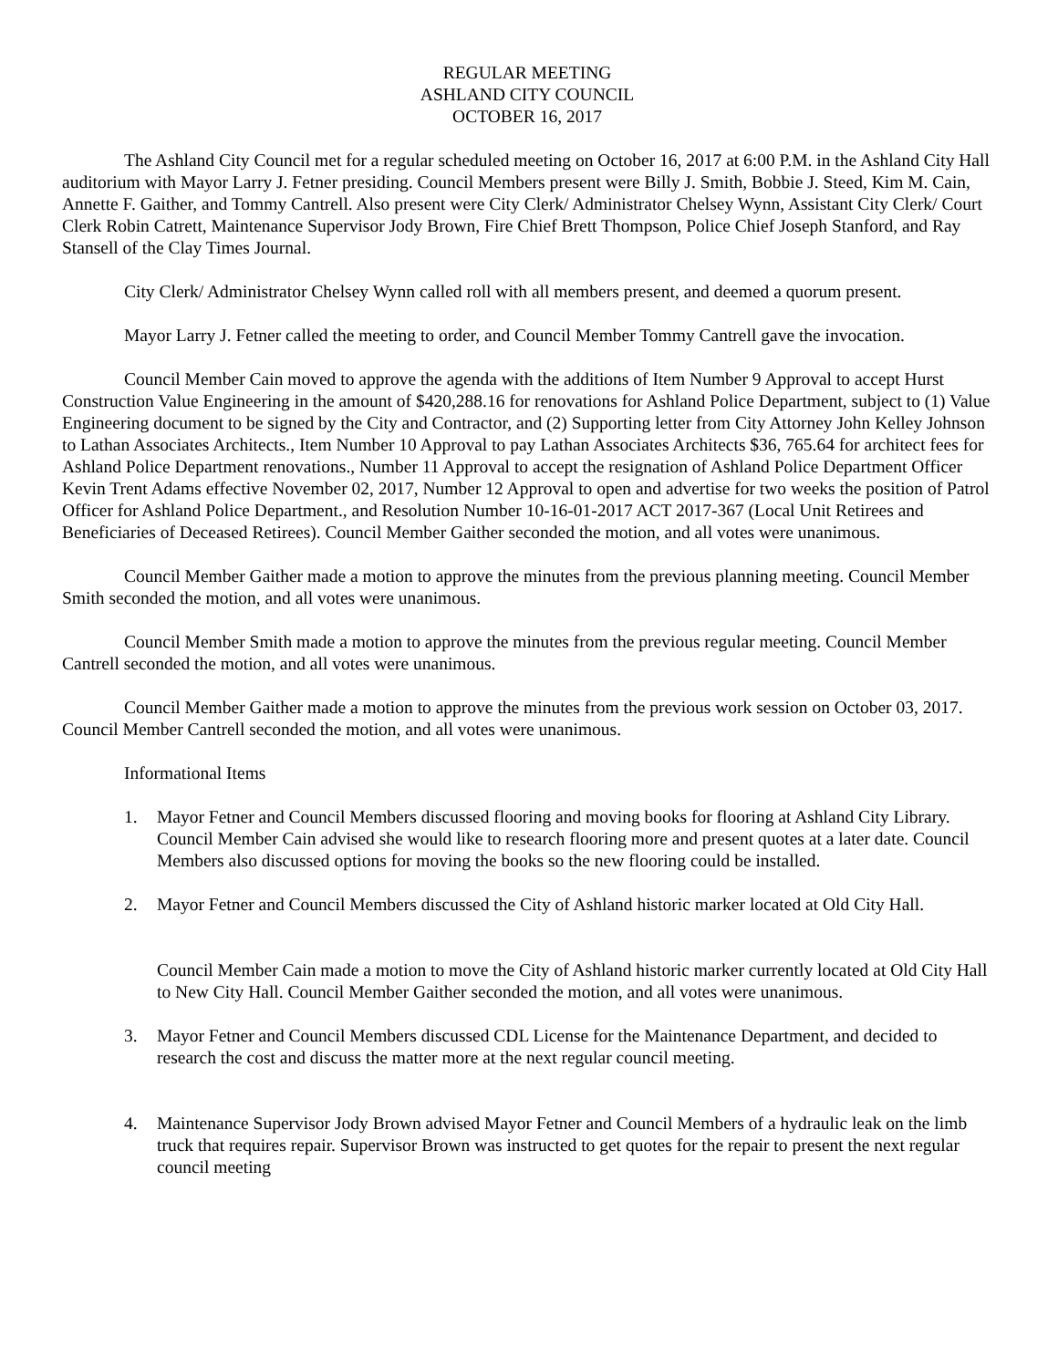REGULAR MEETING
ASHLAND CITY COUNCIL
OCTOBER 16, 2017
The Ashland City Council met for a regular scheduled meeting on October 16, 2017 at 6:00 P.M. in the Ashland City Hall auditorium with Mayor Larry J. Fetner presiding. Council Members present were Billy J. Smith, Bobbie J. Steed, Kim M. Cain, Annette F. Gaither, and Tommy Cantrell. Also present were City Clerk/ Administrator Chelsey Wynn, Assistant City Clerk/ Court Clerk Robin Catrett, Maintenance Supervisor Jody Brown, Fire Chief Brett Thompson, Police Chief Joseph Stanford, and Ray Stansell of the Clay Times Journal.
City Clerk/ Administrator Chelsey Wynn called roll with all members present, and deemed a quorum present.
Mayor Larry J. Fetner called the meeting to order, and Council Member Tommy Cantrell gave the invocation.
Council Member Cain moved to approve the agenda with the additions of Item Number 9 Approval to accept Hurst Construction Value Engineering in the amount of $420,288.16 for renovations for Ashland Police Department, subject to (1) Value Engineering document to be signed by the City and Contractor, and (2) Supporting letter from City Attorney John Kelley Johnson to Lathan Associates Architects., Item Number 10 Approval to pay Lathan Associates Architects $36, 765.64 for architect fees for Ashland Police Department renovations., Number 11 Approval to accept the resignation of Ashland Police Department Officer Kevin Trent Adams effective November 02, 2017, Number 12 Approval to open and advertise for two weeks the position of Patrol Officer for Ashland Police Department., and Resolution Number 10-16-01-2017 ACT 2017-367 (Local Unit Retirees and Beneficiaries of Deceased Retirees). Council Member Gaither seconded the motion, and all votes were unanimous.
Council Member Gaither made a motion to approve the minutes from the previous planning meeting. Council Member Smith seconded the motion, and all votes were unanimous.
Council Member Smith made a motion to approve the minutes from the previous regular meeting. Council Member Cantrell seconded the motion, and all votes were unanimous.
Council Member Gaither made a motion to approve the minutes from the previous work session on October 03, 2017. Council Member Cantrell seconded the motion, and all votes were unanimous.
Informational Items
1. Mayor Fetner and Council Members discussed flooring and moving books for flooring at Ashland City Library. Council Member Cain advised she would like to research flooring more and present quotes at a later date. Council Members also discussed options for moving the books so the new flooring could be installed.
2. Mayor Fetner and Council Members discussed the City of Ashland historic marker located at Old City Hall.
Council Member Cain made a motion to move the City of Ashland historic marker currently located at Old City Hall to New City Hall. Council Member Gaither seconded the motion, and all votes were unanimous.
3. Mayor Fetner and Council Members discussed CDL License for the Maintenance Department, and decided to research the cost and discuss the matter more at the next regular council meeting.
4. Maintenance Supervisor Jody Brown advised Mayor Fetner and Council Members of a hydraulic leak on the limb truck that requires repair. Supervisor Brown was instructed to get quotes for the repair to present the next regular council meeting